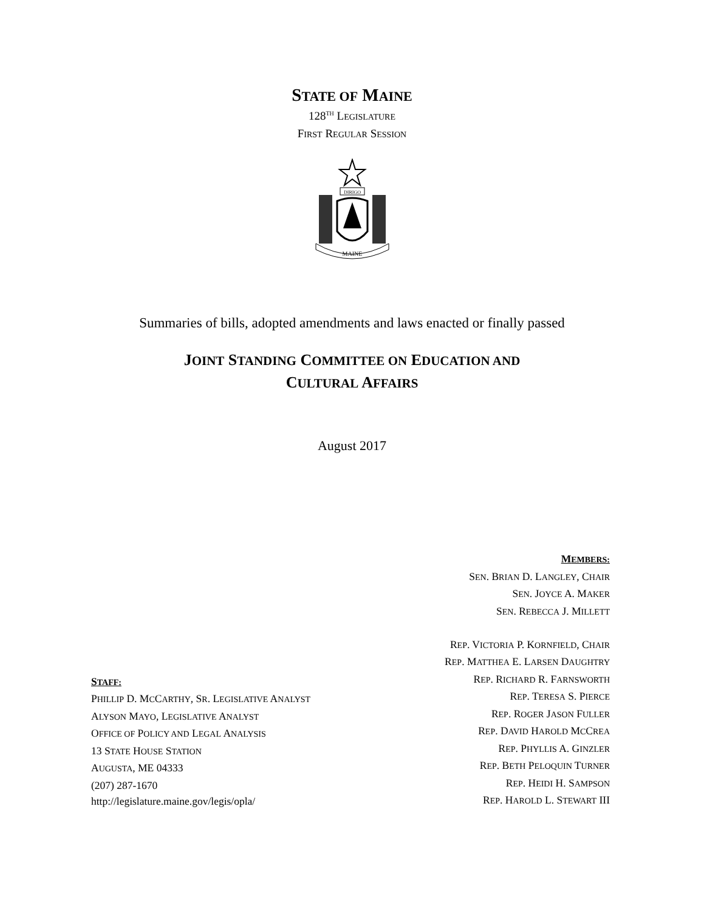STATE OF MAINE
128<sup>TH</sup> LEGISLATURE
FIRST REGULAR SESSION
DIRIGO
MAINE
Summaries of bills, adopted amendments and laws enacted or finally passed
JOINT STANDING COMMITTEE ON EDUCATION AND
CULTURAL AFFAIRS
August 2017
STAFF:
PHILLIP D. MCCARTHY, SR. LEGISLATIVE ANALYST
ALYSON MAYO, LEGISLATIVE ANALYST
OFFICE OF POLICY AND LEGAL ANALYSIS
13 STATE HOUSE STATION
AUGUSTA, ME 04333
(207) 287-1670
http://legislature.maine.gov/legis/opla/
MEMBERS:
SEN. BRIAN D. LANGLEY, CHAIR
SEN. JOYCE A. MAKER
SEN. REBECCA J. MILLETT
REP. VICTORIA P. KORNFIELD, CHAIR
REP. MATTHEA E. LARSEN DAUGHTRY
REP. RICHARD R. FARNSWORTH
REP. TERESA S. PIERCE
REP. ROGER JASON FULLER
REP. DAVID HAROLD MCCREA
REP. PHYLLIS A. GINZLER
REP. BETH PELOQUIN TURNER
REP. HEIDI H. SAMPSON
REP. HAROLD L. STEWART III